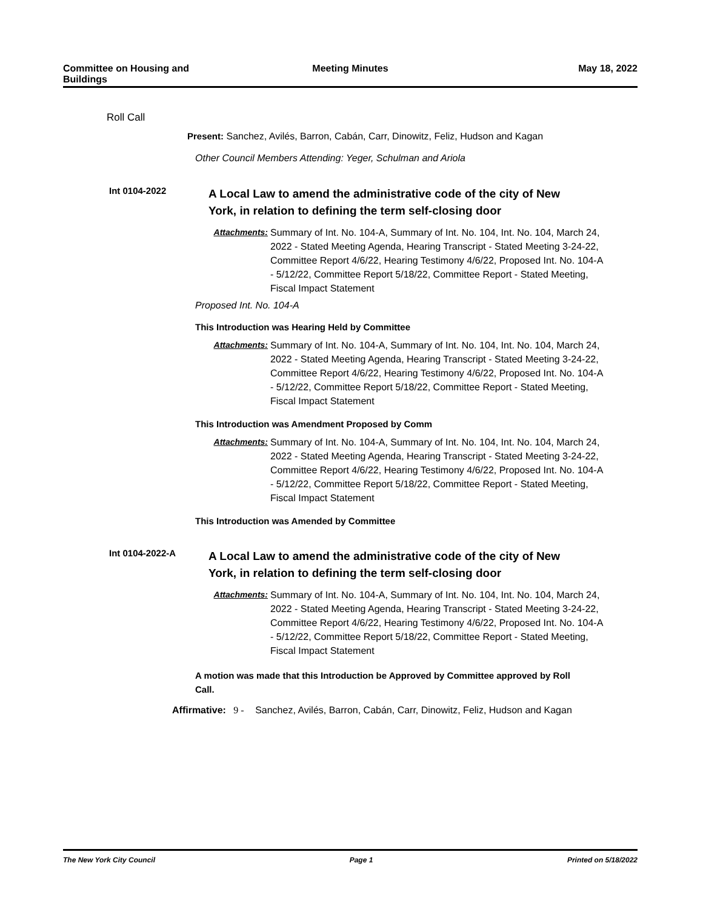Committee on Housing and Buildings
Meeting Minutes May 18, 2022
Roll Call
Present: Sanchez, Avilés, Barron, Cabán, Carr, Dinowitz, Feliz, Hudson and Kagan
Other Council Members Attending: Yeger, Schulman and Ariola
Int 0104-2022
A Local Law to amend the administrative code of the city of New York, in relation to defining the term self-closing door
Attachments: Summary of Int. No. 104-A, Summary of Int. No. 104, Int. No. 104, March 24, 2022 - Stated Meeting Agenda, Hearing Transcript - Stated Meeting 3-24-22, Committee Report 4/6/22, Hearing Testimony 4/6/22, Proposed Int. No. 104-A - 5/12/22, Committee Report 5/18/22, Committee Report - Stated Meeting, Fiscal Impact Statement
Proposed Int. No. 104-A
This Introduction was Hearing Held by Committee
Attachments: Summary of Int. No. 104-A, Summary of Int. No. 104, Int. No. 104, March 24, 2022 - Stated Meeting Agenda, Hearing Transcript - Stated Meeting 3-24-22, Committee Report 4/6/22, Hearing Testimony 4/6/22, Proposed Int. No. 104-A - 5/12/22, Committee Report 5/18/22, Committee Report - Stated Meeting, Fiscal Impact Statement
This Introduction was Amendment Proposed by Comm
Attachments: Summary of Int. No. 104-A, Summary of Int. No. 104, Int. No. 104, March 24, 2022 - Stated Meeting Agenda, Hearing Transcript - Stated Meeting 3-24-22, Committee Report 4/6/22, Hearing Testimony 4/6/22, Proposed Int. No. 104-A - 5/12/22, Committee Report 5/18/22, Committee Report - Stated Meeting, Fiscal Impact Statement
This Introduction was Amended by Committee
Int 0104-2022-A
A Local Law to amend the administrative code of the city of New York, in relation to defining the term self-closing door
Attachments: Summary of Int. No. 104-A, Summary of Int. No. 104, Int. No. 104, March 24, 2022 - Stated Meeting Agenda, Hearing Transcript - Stated Meeting 3-24-22, Committee Report 4/6/22, Hearing Testimony 4/6/22, Proposed Int. No. 104-A - 5/12/22, Committee Report 5/18/22, Committee Report - Stated Meeting, Fiscal Impact Statement
A motion was made that this Introduction be Approved by Committee approved by Roll Call.
Affirmative: 9 - Sanchez, Avilés, Barron, Cabán, Carr, Dinowitz, Feliz, Hudson and Kagan
The New York City Council Page 1 Printed on 5/18/2022